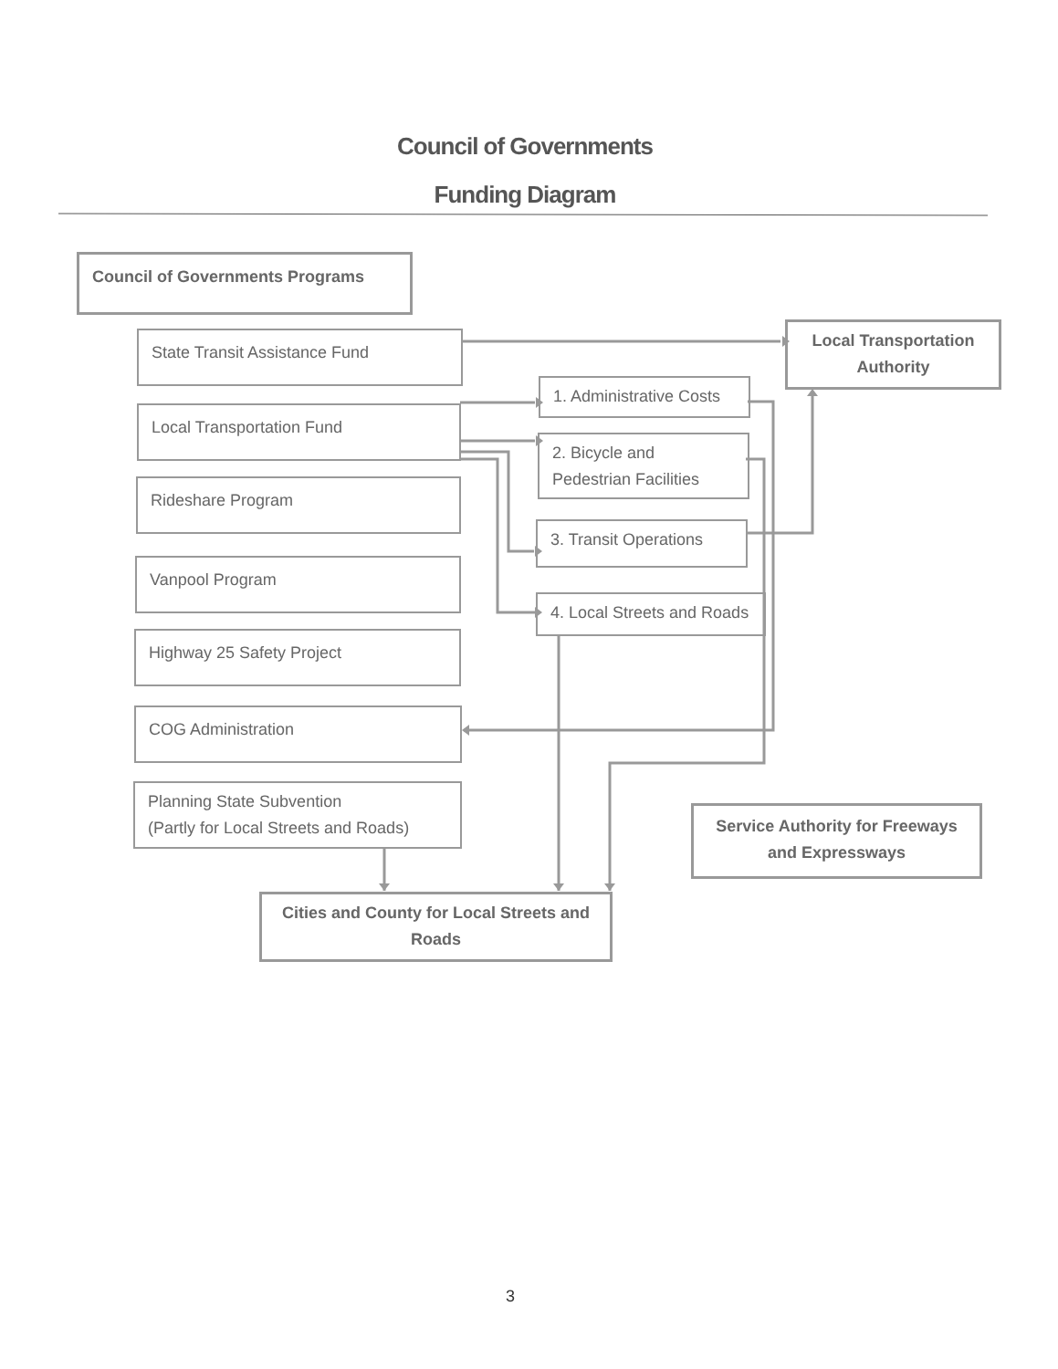Council of Governments
Funding Diagram
Council of Governments Programs
State Transit Assistance Fund
Local Transportation Fund
Rideshare Program
Vanpool Program
Highway 25 Safety Project
COG Administration
Planning State Subvention
(Partly for Local Streets and Roads)
1. Administrative Costs
2. Bicycle and
Pedestrian Facilities
3. Transit Operations
4. Local Streets and Roads
Local Transportation Authority
Service Authority for Freeways and Expressways
Cities and County for Local Streets and Roads
3